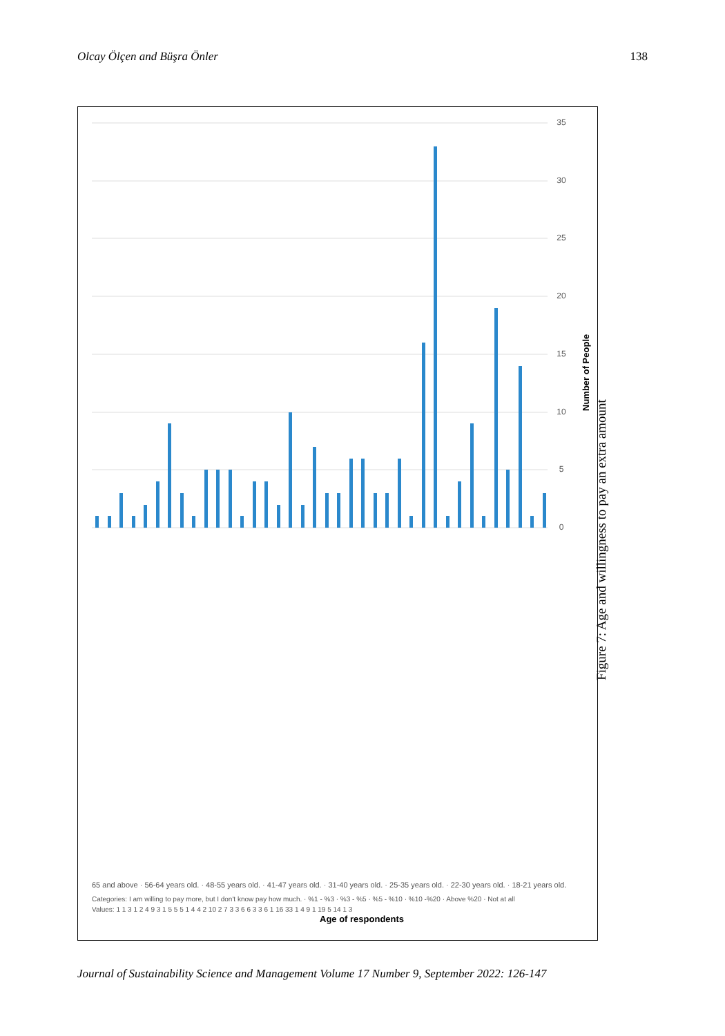Olcay Ölçen and Büşra Önler 138
0
5
10
15
20
25
30
35
Number of People
Age of respondents
65 and above · 56-64 years old. · 48-55 years old. · 41-47 years old. · 31-40 years old. · 25-35 years old. · 22-30 years old. · 18-21 years old.
Categories: I am willing to pay more, but I don't know pay how much. · %1 - %3 · %3 - %5 · %5 - %10 · %10 -%20 · Above %20 · Not at all
Values: 1 1 3 1 2 4 9 3 1 5 5 5 1 4 4 2 10 2 7 3 3 6 6 3 3 6 1 16 33 1 4 9 1 19 5 14 1 3
Figure 7: Age and willingness to pay an extra amount
Journal of Sustainability Science and Management Volume 17 Number 9, September 2022: 126-147